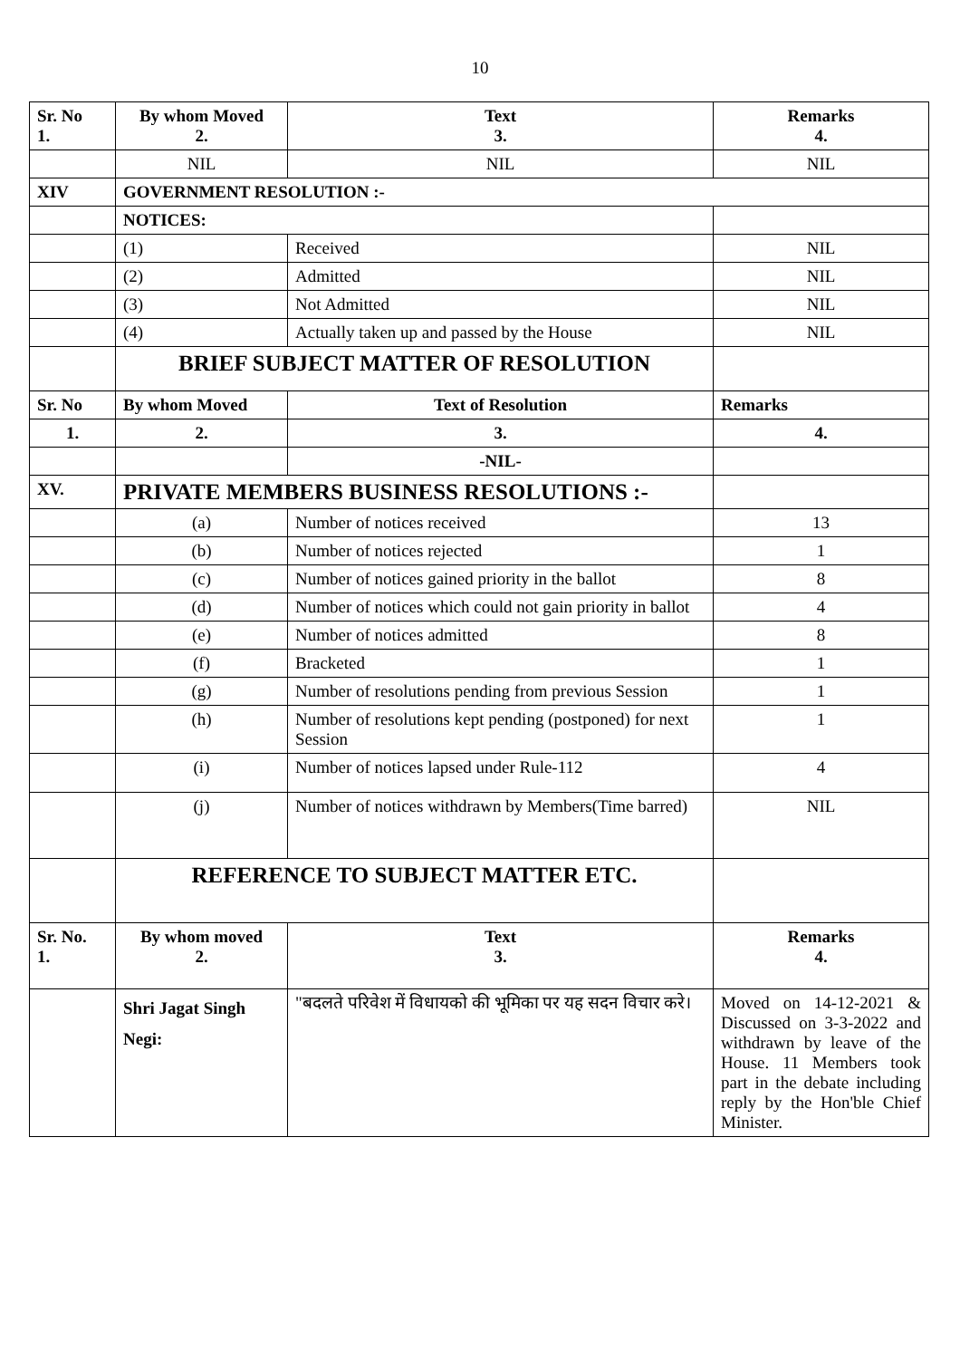10
| Sr. No 1. | By whom Moved 2. | Text 3. | Remarks 4. |
| --- | --- | --- | --- |
| | NIL | NIL | NIL |
| XIV | GOVERNMENT RESOLUTION :- | | |
| | NOTICES: | | |
| | (1) | Received | NIL |
| | (2) | Admitted | NIL |
| | (3) | Not Admitted | NIL |
| | (4) | Actually taken up and passed by the House | NIL |
| | BRIEF SUBJECT MATTER OF RESOLUTION | | |
| Sr. No | By whom Moved | Text of Resolution | Remarks |
| 1. | 2. | 3. | 4. |
| | | -NIL- | |
| XV. | PRIVATE MEMBERS BUSINESS RESOLUTIONS :- | | |
| | (a) | Number of notices received | 13 |
| | (b) | Number of notices rejected | 1 |
| | (c) | Number of notices gained priority in the ballot | 8 |
| | (d) | Number of notices which could not gain priority in ballot | 4 |
| | (e) | Number of notices admitted | 8 |
| | (f) | Bracketed | 1 |
| | (g) | Number of resolutions pending from previous Session | 1 |
| | (h) | Number of resolutions kept pending (postponed) for next Session | 1 |
| | (i) | Number of notices lapsed under Rule-112 | 4 |
| | (j) | Number of notices withdrawn by Members(Time barred) | NIL |
| | REFERENCE TO SUBJECT MATTER ETC. | | |
| Sr. No. 1. | By whom moved 2. | Text 3. | Remarks 4. |
| | Shri Jagat Singh Negi: | "बदलते परिवेश में विधायको की भूमिका पर यह सदन विचार करे। | Moved on 14-12-2021 & Discussed on 3-3-2022 and withdrawn by leave of the House. 11 Members took part in the debate including reply by the Hon'ble Chief Minister. |